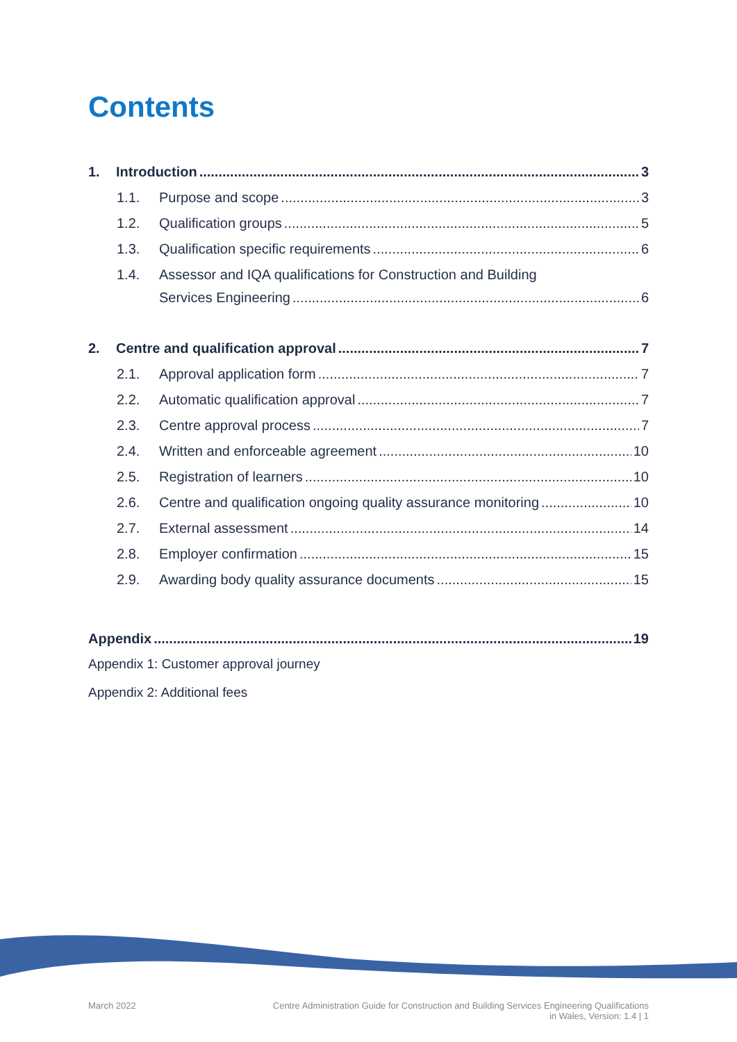Contents
1. Introduction 3
1.1. Purpose and scope 3
1.2. Qualification groups 5
1.3. Qualification specific requirements 6
1.4. Assessor and IQA qualifications for Construction and Building
Services Engineering 6
2. Centre and qualification approval 7
2.1. Approval application form 7
2.2. Automatic qualification approval 7
2.3. Centre approval process 7
2.4. Written and enforceable agreement 10
2.5. Registration of learners 10
2.6. Centre and qualification ongoing quality assurance monitoring 10
2.7. External assessment 14
2.8. Employer confirmation 15
2.9. Awarding body quality assurance documents 15
Appendix 19
Appendix 1: Customer approval journey
Appendix 2: Additional fees
March 2022 Centre Administration Guide for Construction and Building Services Engineering Qualifications
in Wales, Version: 1.4 | 1